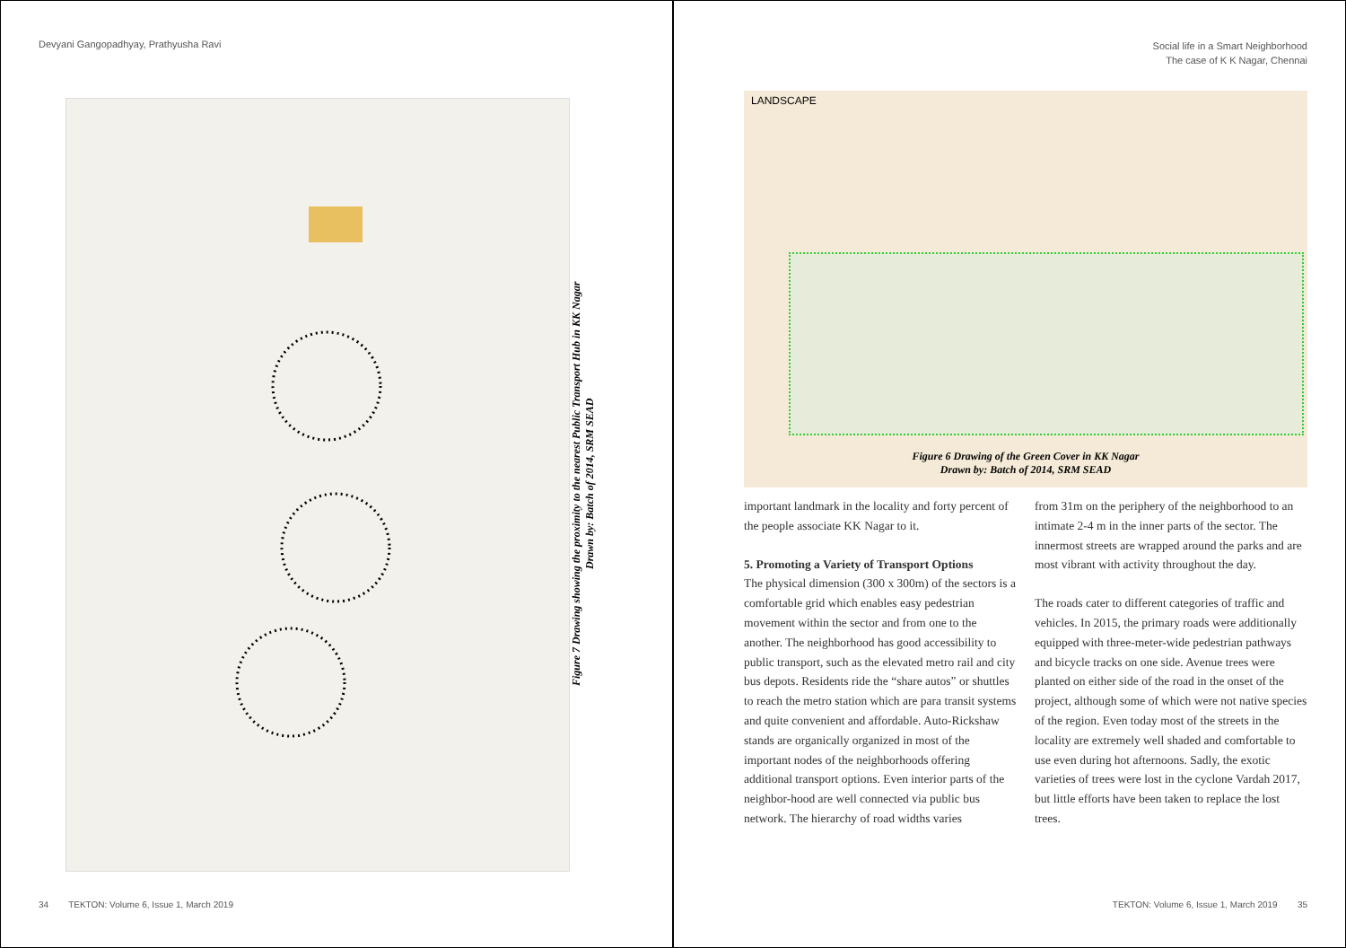Devyani Gangopadhyay, Prathyusha Ravi
Figure 7 Drawing showing the proximity to the nearest Public Transport Hub in KK Nagar
Drawn by: Batch of 2014, SRM SEAD
34 TEKTON: Volume 6, Issue 1, March 2019
Social life in a Smart Neighborhood
The case of K K Nagar, Chennai
LANDSCAPE
Figure 6 Drawing of the Green Cover in KK Nagar
Drawn by: Batch of 2014, SRM SEAD
important landmark in the locality and forty percent of the people associate KK Nagar to it.
5. Promoting a Variety of Transport Options
The physical dimension (300 x 300m) of the sectors is a comfortable grid which enables easy pedestrian movement within the sector and from one to the another. The neighborhood has good accessibility to public transport, such as the elevated metro rail and city bus depots. Residents ride the “share autos” or shuttles to reach the metro station which are para transit systems and quite convenient and affordable. Auto-Rickshaw stands are organically organized in most of the important nodes of the neighborhoods offering additional transport options. Even interior parts of the neighbor-hood are well connected via public bus network. The hierarchy of road widths varies
from 31m on the periphery of the neighborhood to an intimate 2-4 m in the inner parts of the sector. The innermost streets are wrapped around the parks and are most vibrant with activity throughout the day.
The roads cater to different categories of traffic and vehicles. In 2015, the primary roads were additionally equipped with three-meter-wide pedestrian pathways and bicycle tracks on one side. Avenue trees were planted on either side of the road in the onset of the project, although some of which were not native species of the region. Even today most of the streets in the locality are extremely well shaded and comfortable to use even during hot afternoons. Sadly, the exotic varieties of trees were lost in the cyclone Vardah 2017, but little efforts have been taken to replace the lost trees.
TEKTON: Volume 6, Issue 1, March 2019 35